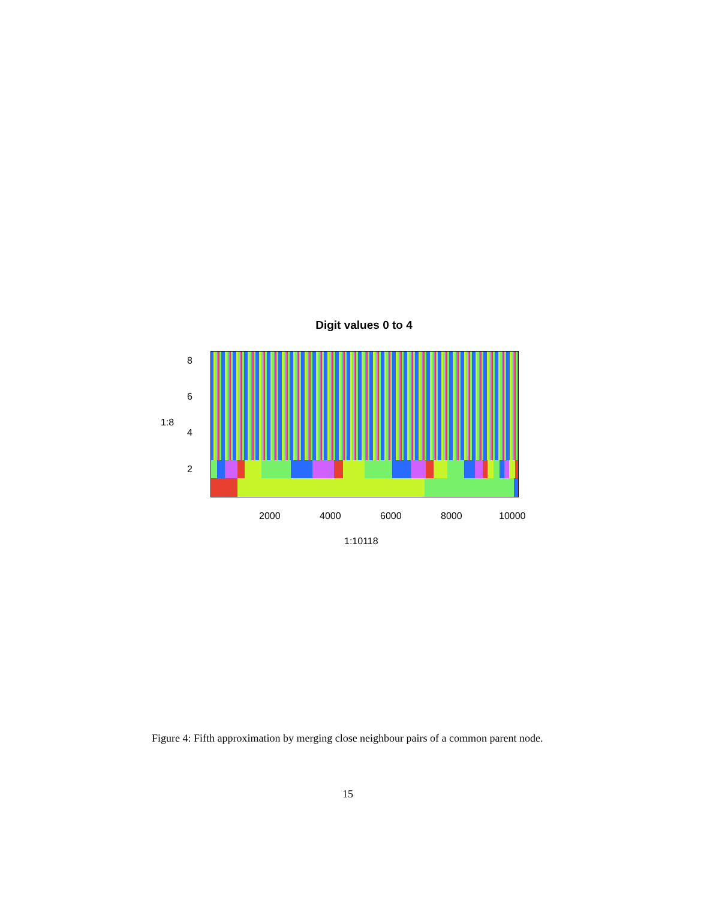Digit values 0 to 4
1:8
8
6
4
2
2000 4000 6000 8000 10000
1:10118
Figure 4: Fifth approximation by merging close neighbour pairs of a common parent node.
15